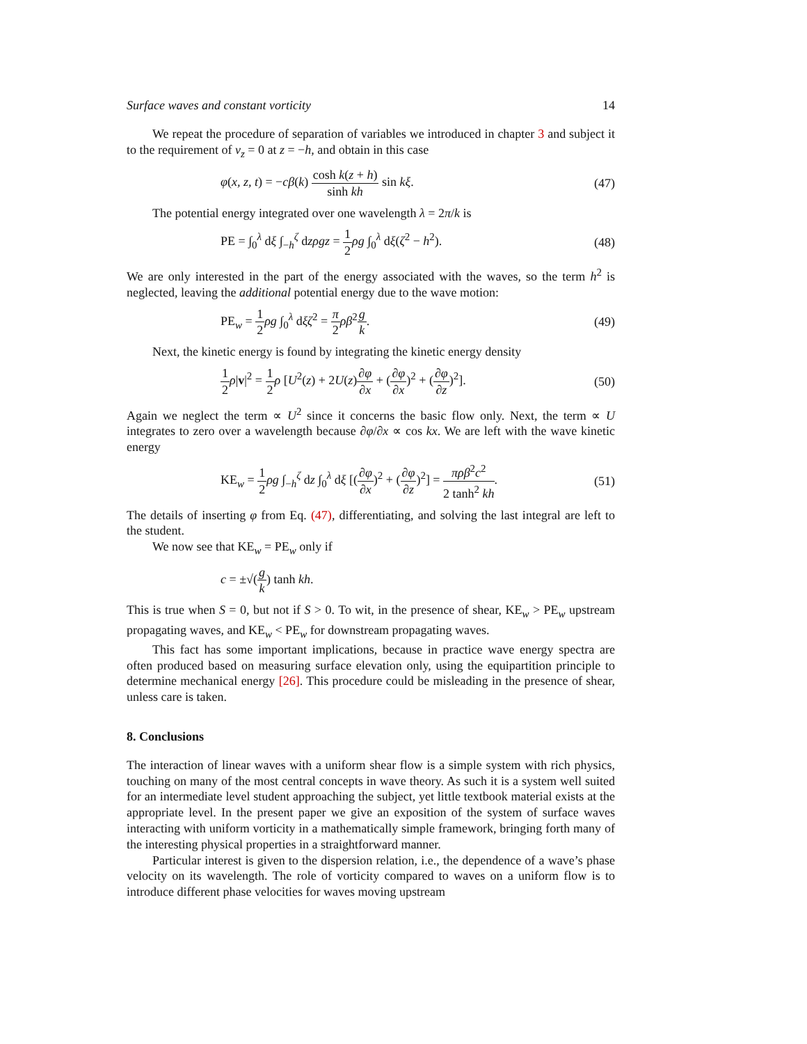Surface waves and constant vorticity 14
We repeat the procedure of separation of variables we introduced in chapter 3 and subject it to the requirement of v<sub>z</sub> = 0 at z = −h, and obtain in this case
φ(x, z, t) = −cβ(k) cosh k(z + h) sinh kh sin kξ. (47)
The potential energy integrated over one wavelength λ = 2π/k is
PE = ∫<sub>0</sub><sup>λ</sup> dξ ∫<sub>−h</sub><sup>ζ</sup> dzρgz = 1 2 ρg ∫<sub>0</sub><sup>λ</sup> dξ(ζ<sup>2</sup> − h<sup>2</sup>). (48)
We are only interested in the part of the energy associated with the waves, so the term h<sup>2</sup> is neglected, leaving the additional potential energy due to the wave motion:
PE<sub>w</sub> = 1 2 ρg ∫<sub>0</sub><sup>λ</sup> dξζ<sup>2</sup> = π 2 ρβ<sup>2</sup>g k. (49)
Next, the kinetic energy is found by integrating the kinetic energy density
1 2 ρ|v|<sup>2</sup> = 1 2 ρ [U<sup>2</sup>(z) + 2U(z)∂φ ∂x + (∂φ ∂x)<sup>2</sup> + (∂φ ∂z)<sup>2</sup>]. (50)
Again we neglect the term ∝ U<sup>2</sup> since it concerns the basic flow only. Next, the term ∝ U integrates to zero over a wavelength because ∂φ/∂x ∝ cos kx. We are left with the wave kinetic energy
KE<sub>w</sub> = 1 2 ρg ∫<sub>−h</sub><sup>ζ</sup> dz ∫<sub>0</sub><sup>λ</sup> dξ [(∂φ ∂x)<sup>2</sup> + (∂φ ∂z)<sup>2</sup>] = πρβ<sup>2</sup>c<sup>2</sup> 2 tanh<sup>2</sup> kh. (51)
The details of inserting φ from Eq. (47), differentiating, and solving the last integral are left to the student.
We now see that KE<sub>w</sub> = PE<sub>w</sub> only if
c = ±√(g k) tanh kh.
This is true when S = 0, but not if S > 0. To wit, in the presence of shear, KE<sub>w</sub> > PE<sub>w</sub> upstream propagating waves, and KE<sub>w</sub> < PE<sub>w</sub> for downstream propagating waves.
This fact has some important implications, because in practice wave energy spectra are often produced based on measuring surface elevation only, using the equipartition principle to determine mechanical energy [26]. This procedure could be misleading in the presence of shear, unless care is taken.
8. Conclusions
The interaction of linear waves with a uniform shear flow is a simple system with rich physics, touching on many of the most central concepts in wave theory. As such it is a system well suited for an intermediate level student approaching the subject, yet little textbook material exists at the appropriate level. In the present paper we give an exposition of the system of surface waves interacting with uniform vorticity in a mathematically simple framework, bringing forth many of the interesting physical properties in a straightforward manner.
Particular interest is given to the dispersion relation, i.e., the dependence of a wave’s phase velocity on its wavelength. The role of vorticity compared to waves on a uniform flow is to introduce different phase velocities for waves moving upstream